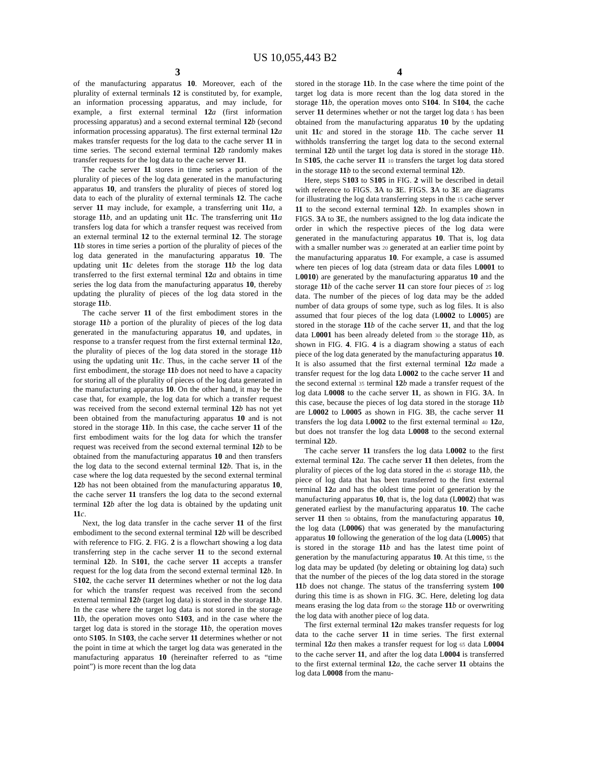US 10,055,443 B2
3
of the manufacturing apparatus 10. Moreover, each of the plurality of external terminals 12 is constituted by, for example, an information processing apparatus, and may include, for example, a first external terminal 12 a (first information processing apparatus) and a second external terminal 12 b (second information processing apparatus). The first external terminal 12 a makes transfer requests for the log data to the cache server 11 in time series. The second external terminal 12 b randomly makes transfer requests for the log data to the cache server 11.
The cache server 11 stores in time series a portion of the plurality of pieces of the log data generated in the manufacturing apparatus 10, and transfers the plurality of pieces of stored log data to each of the plurality of external terminals 12. The cache server 11 may include, for example, a transferring unit 11 a, a storage 11 b, and an updating unit 11 c. The transferring unit 11 a transfers log data for which a transfer request was received from an external terminal 12 to the external terminal 12. The storage 11 b stores in time series a portion of the plurality of pieces of the log data generated in the manufacturing apparatus 10. The updating unit 11 c deletes from the storage 11 b the log data transferred to the first external terminal 12 a and obtains in time series the log data from the manufacturing apparatus 10, thereby updating the plurality of pieces of the log data stored in the storage 11 b.
The cache server 11 of the first embodiment stores in the storage 11 b a portion of the plurality of pieces of the log data generated in the manufacturing apparatus 10, and updates, in response to a transfer request from the first external terminal 12 a, the plurality of pieces of the log data stored in the storage 11 b using the updating unit 11 c. Thus, in the cache server 11 of the first embodiment, the storage 11 b does not need to have a capacity for storing all of the plurality of pieces of the log data generated in the manufacturing apparatus 10. On the other hand, it may be the case that, for example, the log data for which a transfer request was received from the second external terminal 12 b has not yet been obtained from the manufacturing apparatus 10 and is not stored in the storage 11 b. In this case, the cache server 11 of the first embodiment waits for the log data for which the transfer request was received from the second external terminal 12 b to be obtained from the manufacturing apparatus 10 and then transfers the log data to the second external terminal 12 b. That is, in the case where the log data requested by the second external terminal 12 b has not been obtained from the manufacturing apparatus 10, the cache server 11 transfers the log data to the second external terminal 12 b after the log data is obtained by the updating unit 11 c.
Next, the log data transfer in the cache server 11 of the first embodiment to the second external terminal 12 b will be described with reference to FIG. 2. FIG. 2 is a flowchart showing a log data transferring step in the cache server 11 to the second external terminal 12 b. In S101, the cache server 11 accepts a transfer request for the log data from the second external terminal 12 b. In S102, the cache server 11 determines whether or not the log data for which the transfer request was received from the second external terminal 12 b (target log data) is stored in the storage 11 b. In the case where the target log data is not stored in the storage 11 b, the operation moves onto S103, and in the case where the target log data is stored in the storage 11 b, the operation moves onto S105. In S103, the cache server 11 determines whether or not the point in time at which the target log data was generated in the manufacturing apparatus 10 (hereinafter referred to as “time point”) is more recent than the log data
4
stored in the storage 11 b. In the case where the time point of the target log data is more recent than the log data stored in the storage 11 b, the operation moves onto S104. In S104, the cache server 11 determines whether or not the target log data 5 has been obtained from the manufacturing apparatus 10 by the updating unit 11 c and stored in the storage 11 b. The cache server 11 withholds transferring the target log data to the second external terminal 12 b until the target log data is stored in the storage 11 b. In S105, the cache server 11 10 transfers the target log data stored in the storage 11 b to the second external terminal 12 b.
Here, steps S103 to S105 in FIG. 2 will be described in detail with reference to FIGS. 3 A to 3 E. FIGS. 3 A to 3 E are diagrams for illustrating the log data transferring steps in the 15 cache server 11 to the second external terminal 12 b. In examples shown in FIGS. 3 A to 3 E, the numbers assigned to the log data indicate the order in which the respective pieces of the log data were generated in the manufacturing apparatus 10. That is, log data with a smaller number was 20 generated at an earlier time point by the manufacturing apparatus 10. For example, a case is assumed where ten pieces of log data (stream data or data files L0001 to L0010) are generated by the manufacturing apparatus 10 and the storage 11 b of the cache server 11 can store four pieces of 25 log data. The number of the pieces of log data may be the added number of data groups of some type, such as log files. It is also assumed that four pieces of the log data (L0002 to L0005) are stored in the storage 11 b of the cache server 11, and that the log data L0001 has been already deleted from 30 the storage 11 b, as shown in FIG. 4. FIG. 4 is a diagram showing a status of each piece of the log data generated by the manufacturing apparatus 10. It is also assumed that the first external terminal 12 a made a transfer request for the log data L0002 to the cache server 11 and the second external 35 terminal 12 b made a transfer request of the log data L0008 to the cache server 11, as shown in FIG. 3 A. In this case, because the pieces of log data stored in the storage 11 b are L0002 to L0005 as shown in FIG. 3 B, the cache server 11 transfers the log data L0002 to the first external terminal 40 12 a, but does not transfer the log data L0008 to the second external terminal 12 b.
The cache server 11 transfers the log data L0002 to the first external terminal 12 a. The cache server 11 then deletes, from the plurality of pieces of the log data stored in the 45 storage 11 b, the piece of log data that has been transferred to the first external terminal 12 a and has the oldest time point of generation by the manufacturing apparatus 10, that is, the log data (L0002) that was generated earliest by the manufacturing apparatus 10. The cache server 11 then 50 obtains, from the manufacturing apparatus 10, the log data (L0006) that was generated by the manufacturing apparatus 10 following the generation of the log data (L0005) that is stored in the storage 11 b and has the latest time point of generation by the manufacturing apparatus 10. At this time, 55 the log data may be updated (by deleting or obtaining log data) such that the number of the pieces of the log data stored in the storage 11 b does not change. The status of the transferring system 100 during this time is as shown in FIG. 3 C. Here, deleting log data means erasing the log data from 60 the storage 11 b or overwriting the log data with another piece of log data.
The first external terminal 12 a makes transfer requests for log data to the cache server 11 in time series. The first external terminal 12 a then makes a transfer request for log 65 data L0004 to the cache server 11, and after the log data L0004 is transferred to the first external terminal 12 a, the cache server 11 obtains the log data L0008 from the manu-